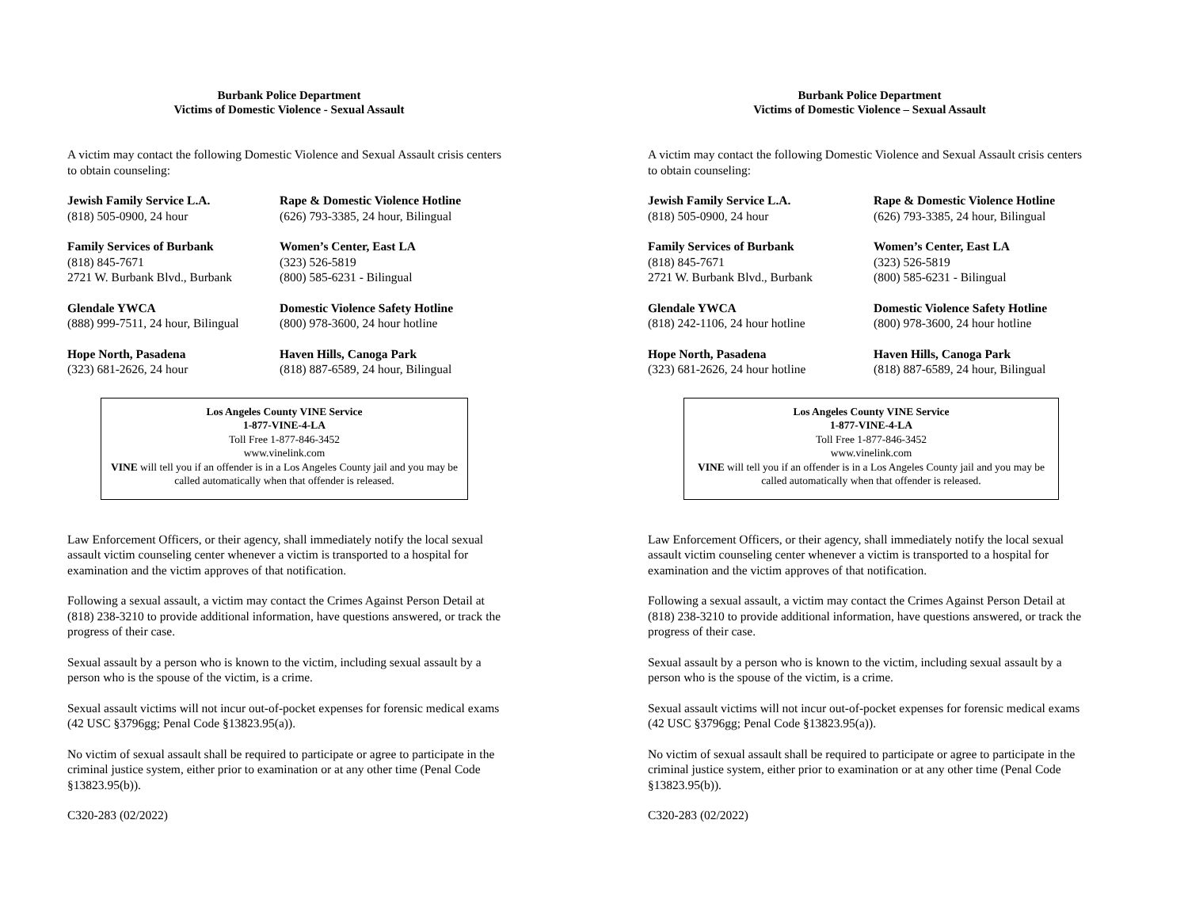Burbank Police Department
Victims of Domestic Violence - Sexual Assault
A victim may contact the following Domestic Violence and Sexual Assault crisis centers to obtain counseling:
Jewish Family Service L.A.
(818) 505-0900, 24 hour
Rape & Domestic Violence Hotline
(626) 793-3385, 24 hour, Bilingual
Family Services of Burbank
(818) 845-7671
2721 W. Burbank Blvd., Burbank
Women’s Center, East LA
(323) 526-5819
(800) 585-6231 - Bilingual
Glendale YWCA
(888) 999-7511, 24 hour, Bilingual
Domestic Violence Safety Hotline
(800) 978-3600, 24 hour hotline
Hope North, Pasadena
(323) 681-2626, 24 hour
Haven Hills, Canoga Park
(818) 887-6589, 24 hour, Bilingual
Los Angeles County VINE Service
1-877-VINE-4-LA
Toll Free 1-877-846-3452
www.vinelink.com
VINE will tell you if an offender is in a Los Angeles County jail and you may be called automatically when that offender is released.
Law Enforcement Officers, or their agency, shall immediately notify the local sexual assault victim counseling center whenever a victim is transported to a hospital for examination and the victim approves of that notification.
Following a sexual assault, a victim may contact the Crimes Against Person Detail at (818) 238-3210 to provide additional information, have questions answered, or track the progress of their case.
Sexual assault by a person who is known to the victim, including sexual assault by a person who is the spouse of the victim, is a crime.
Sexual assault victims will not incur out-of-pocket expenses for forensic medical exams (42 USC §3796gg; Penal Code §13823.95(a)).
No victim of sexual assault shall be required to participate or agree to participate in the criminal justice system, either prior to examination or at any other time (Penal Code §13823.95(b)).
C320-283 (02/2022)
Burbank Police Department
Victims of Domestic Violence – Sexual Assault
A victim may contact the following Domestic Violence and Sexual Assault crisis centers to obtain counseling:
Jewish Family Service L.A.
(818) 505-0900, 24 hour
Rape & Domestic Violence Hotline
(626) 793-3385, 24 hour, Bilingual
Family Services of Burbank
(818) 845-7671
2721 W. Burbank Blvd., Burbank
Women’s Center, East LA
(323) 526-5819
(800) 585-6231 - Bilingual
Glendale YWCA
(818) 242-1106, 24 hour hotline
Domestic Violence Safety Hotline
(800) 978-3600, 24 hour hotline
Hope North, Pasadena
(323) 681-2626, 24 hour hotline
Haven Hills, Canoga Park
(818) 887-6589, 24 hour, Bilingual
Los Angeles County VINE Service
1-877-VINE-4-LA
Toll Free 1-877-846-3452
www.vinelink.com
VINE will tell you if an offender is in a Los Angeles County jail and you may be called automatically when that offender is released.
Law Enforcement Officers, or their agency, shall immediately notify the local sexual assault victim counseling center whenever a victim is transported to a hospital for examination and the victim approves of that notification.
Following a sexual assault, a victim may contact the Crimes Against Person Detail at (818) 238-3210 to provide additional information, have questions answered, or track the progress of their case.
Sexual assault by a person who is known to the victim, including sexual assault by a person who is the spouse of the victim, is a crime.
Sexual assault victims will not incur out-of-pocket expenses for forensic medical exams (42 USC §3796gg; Penal Code §13823.95(a)).
No victim of sexual assault shall be required to participate or agree to participate in the criminal justice system, either prior to examination or at any other time (Penal Code §13823.95(b)).
C320-283 (02/2022)